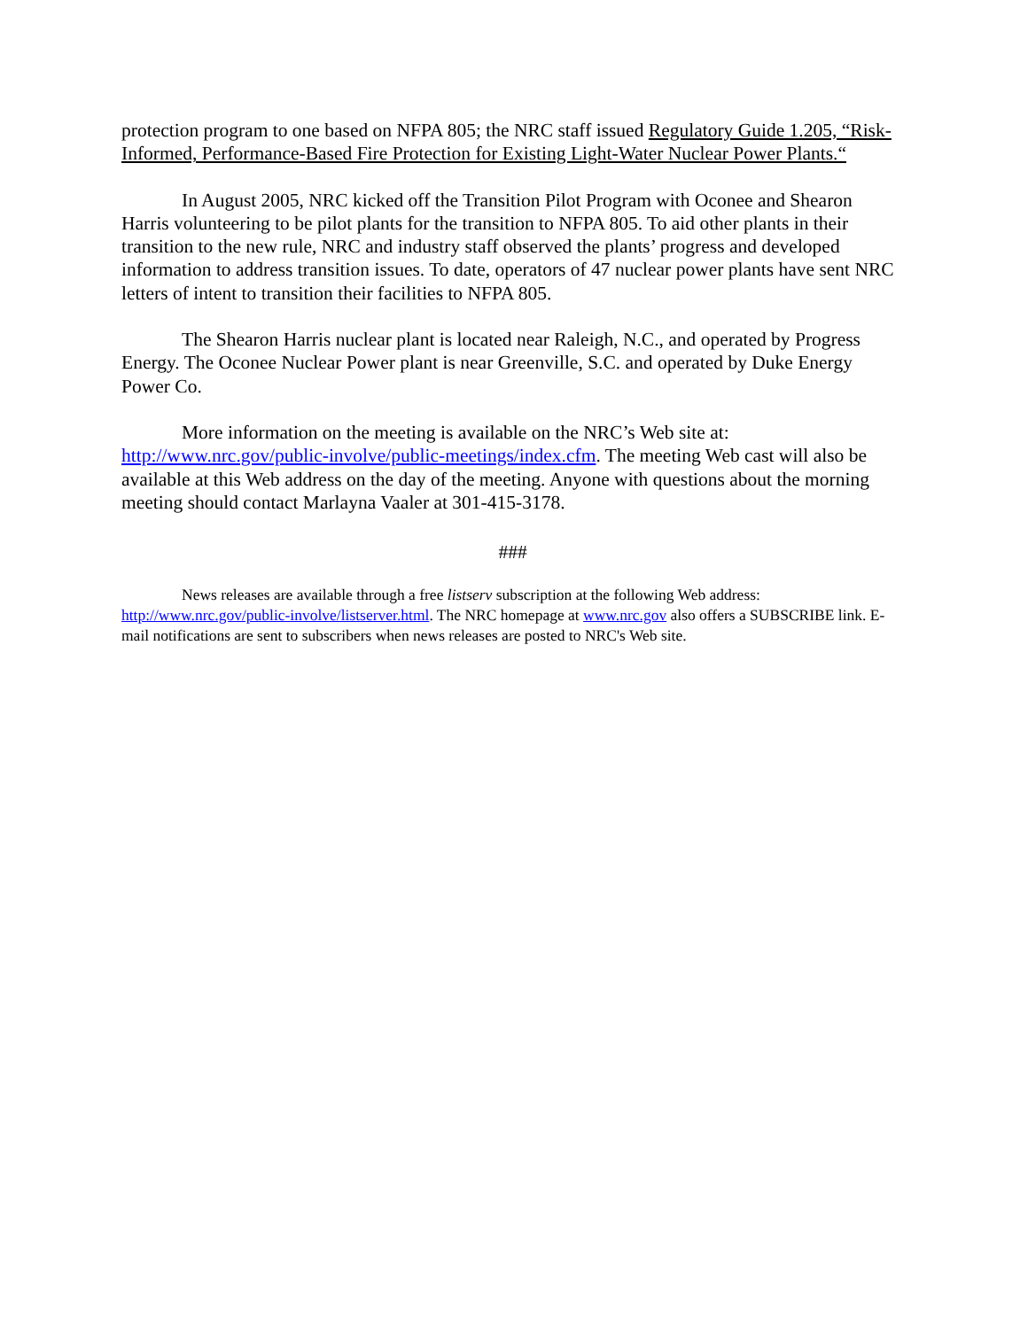protection program to one based on NFPA 805; the NRC staff issued Regulatory Guide 1.205, “Risk-Informed, Performance-Based Fire Protection for Existing Light-Water Nuclear Power Plants.“
In August 2005, NRC kicked off the Transition Pilot Program with Oconee and Shearon Harris volunteering to be pilot plants for the transition to NFPA 805. To aid other plants in their transition to the new rule, NRC and industry staff observed the plants’ progress and developed information to address transition issues. To date, operators of 47 nuclear power plants have sent NRC letters of intent to transition their facilities to NFPA 805.
The Shearon Harris nuclear plant is located near Raleigh, N.C., and operated by Progress Energy. The Oconee Nuclear Power plant is near Greenville, S.C. and operated by Duke Energy Power Co.
More information on the meeting is available on the NRC’s Web site at: http://www.nrc.gov/public-involve/public-meetings/index.cfm. The meeting Web cast will also be available at this Web address on the day of the meeting. Anyone with questions about the morning meeting should contact Marlayna Vaaler at 301-415-3178.
###
News releases are available through a free listserv subscription at the following Web address: http://www.nrc.gov/public-involve/listserver.html. The NRC homepage at www.nrc.gov also offers a SUBSCRIBE link. E-mail notifications are sent to subscribers when news releases are posted to NRC's Web site.